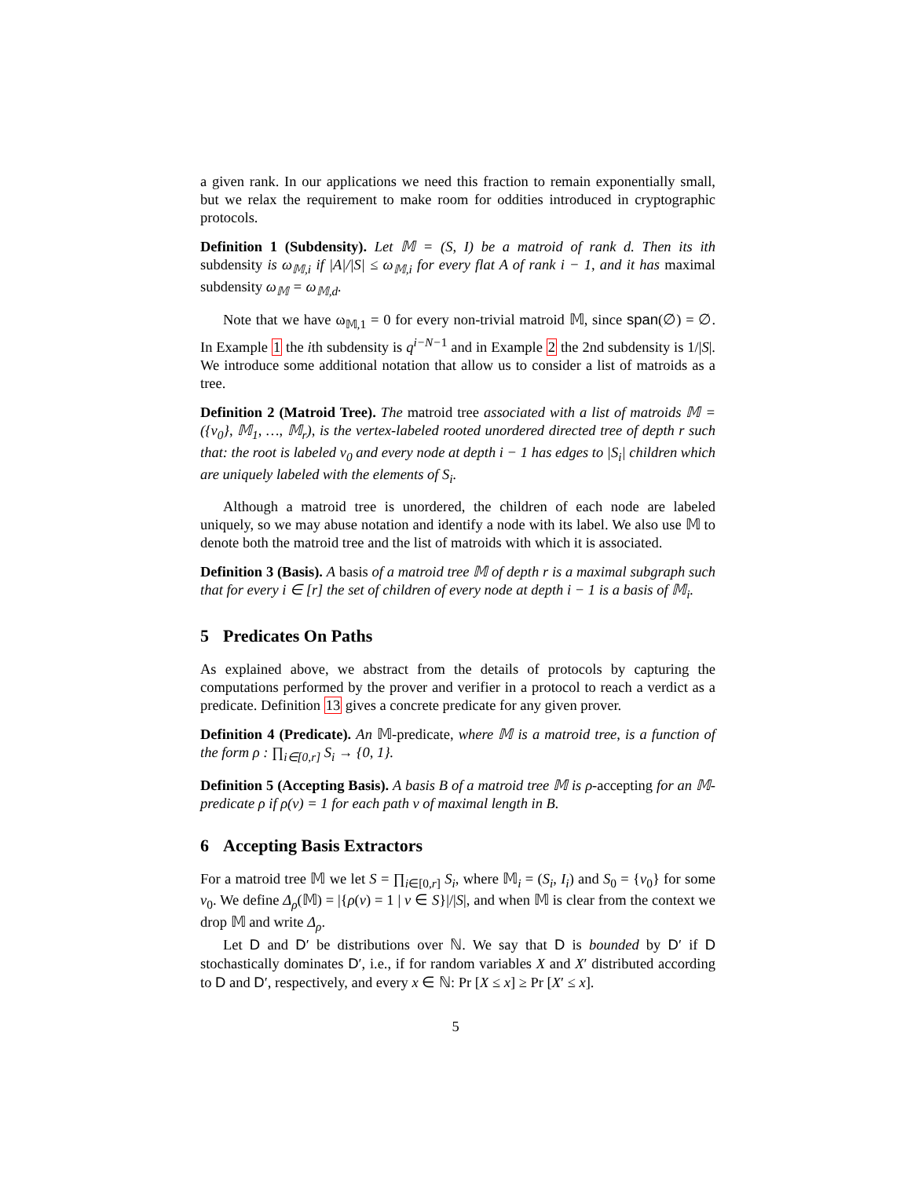a given rank. In our applications we need this fraction to remain exponentially small, but we relax the requirement to make room for oddities introduced in cryptographic protocols.
Definition 1 (Subdensity). Let 𝕄 = (S, I) be a matroid of rank d. Then its ith subdensity is ω<sub>𝕄,i</sub> if |A|/|S| ≤ ω<sub>𝕄,i</sub> for every flat A of rank i − 1, and it has maximal subdensity ω<sub>𝕄</sub> = ω<sub>𝕄,d</sub>.
Note that we have ω<sub>𝕄,1</sub> = 0 for every non-trivial matroid 𝕄, since span(∅) = ∅. In Example 1 the ith subdensity is q<sup>i−N−1</sup> and in Example 2 the 2nd subdensity is 1/|S|. We introduce some additional notation that allow us to consider a list of matroids as a tree.
Definition 2 (Matroid Tree). The matroid tree associated with a list of matroids 𝕄 = ({v<sub>0</sub>}, 𝕄<sub>1</sub>, …, 𝕄<sub>r</sub>), is the vertex-labeled rooted unordered directed tree of depth r such that: the root is labeled v<sub>0</sub> and every node at depth i − 1 has edges to |S<sub>i</sub>| children which are uniquely labeled with the elements of S<sub>i</sub>.
Although a matroid tree is unordered, the children of each node are labeled uniquely, so we may abuse notation and identify a node with its label. We also use 𝕄 to denote both the matroid tree and the list of matroids with which it is associated.
Definition 3 (Basis). A basis of a matroid tree 𝕄 of depth r is a maximal subgraph such that for every i ∈ [r] the set of children of every node at depth i − 1 is a basis of 𝕄<sub>i</sub>.
5 Predicates On Paths
As explained above, we abstract from the details of protocols by capturing the computations performed by the prover and verifier in a protocol to reach a verdict as a predicate. Definition 13 gives a concrete predicate for any given prover.
Definition 4 (Predicate). An 𝕄-predicate, where 𝕄 is a matroid tree, is a function of the form ρ : ∏<sub>i∈[0,r]</sub> S<sub>i</sub> → {0, 1}.
Definition 5 (Accepting Basis). A basis B of a matroid tree 𝕄 is ρ-accepting for an 𝕄-predicate ρ if ρ(v) = 1 for each path v of maximal length in B.
6 Accepting Basis Extractors
For a matroid tree 𝕄 we let S = ∏<sub>i∈[0,r]</sub> S<sub>i</sub>, where 𝕄<sub>i</sub> = (S<sub>i</sub>, I<sub>i</sub>) and S<sub>0</sub> = {v<sub>0</sub>} for some v<sub>0</sub>. We define Δ<sub>ρ</sub>(𝕄) = |{ρ(v) = 1 | v ∈ S}|/|S|, and when 𝕄 is clear from the context we drop 𝕄 and write Δ<sub>ρ</sub>.
Let D and D′ be distributions over ℕ. We say that D is bounded by D′ if D stochastically dominates D′, i.e., if for random variables X and X′ distributed according to D and D′, respectively, and every x ∈ ℕ: Pr [X ≤ x] ≥ Pr [X′ ≤ x].
5